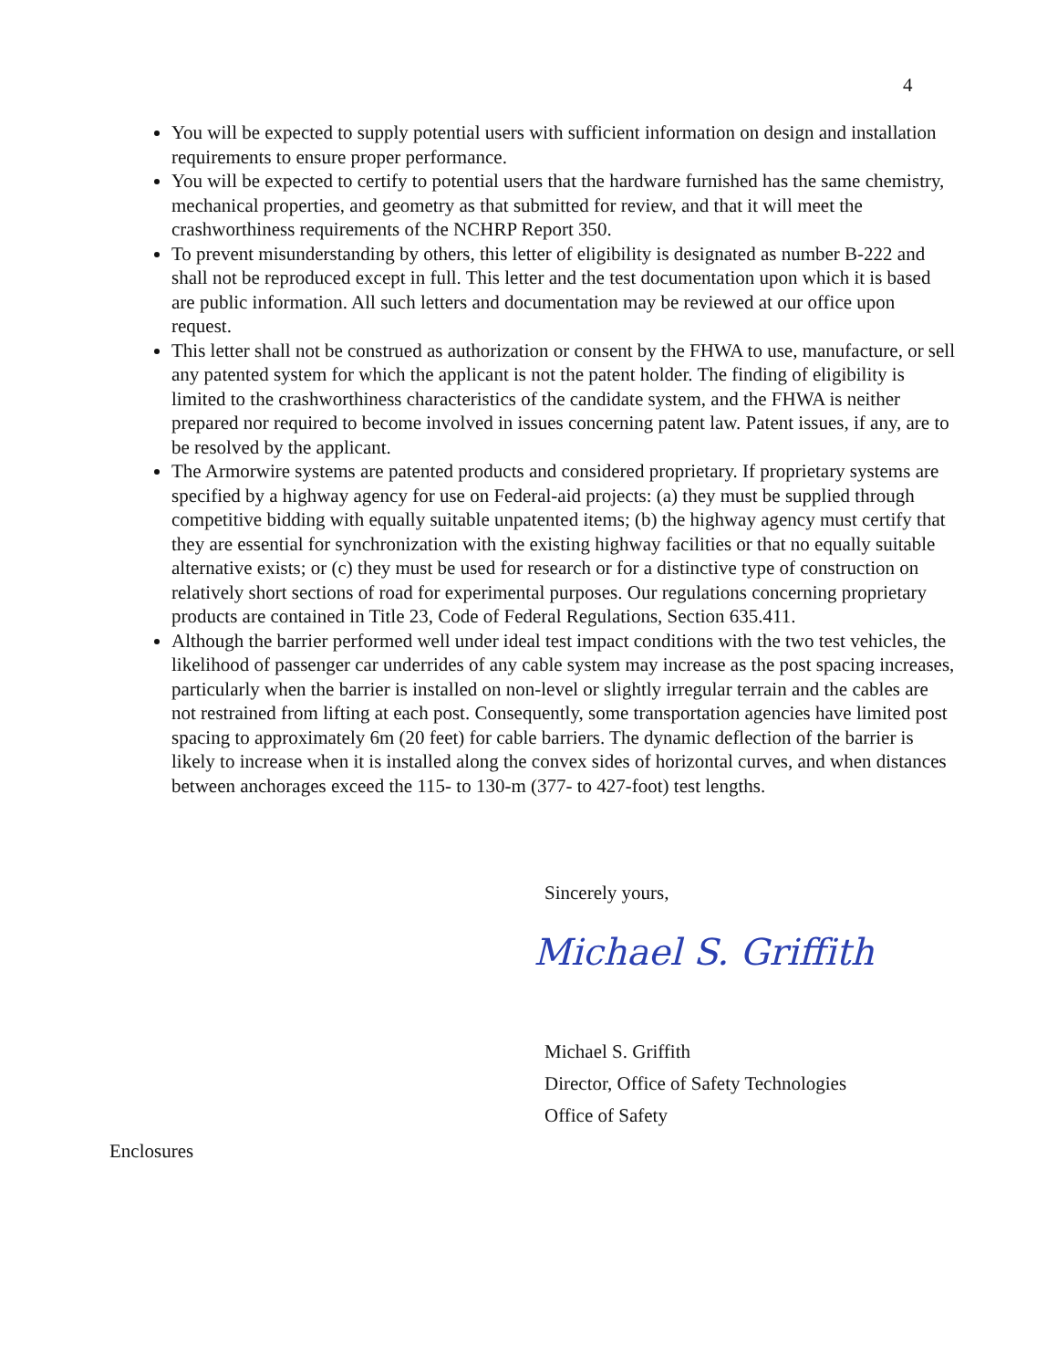4
You will be expected to supply potential users with sufficient information on design and installation requirements to ensure proper performance.
You will be expected to certify to potential users that the hardware furnished has the same chemistry, mechanical properties, and geometry as that submitted for review, and that it will meet the crashworthiness requirements of the NCHRP Report 350.
To prevent misunderstanding by others, this letter of eligibility is designated as number B-222 and shall not be reproduced except in full. This letter and the test documentation upon which it is based are public information. All such letters and documentation may be reviewed at our office upon request.
This letter shall not be construed as authorization or consent by the FHWA to use, manufacture, or sell any patented system for which the applicant is not the patent holder. The finding of eligibility is limited to the crashworthiness characteristics of the candidate system, and the FHWA is neither prepared nor required to become involved in issues concerning patent law. Patent issues, if any, are to be resolved by the applicant.
The Armorwire systems are patented products and considered proprietary. If proprietary systems are specified by a highway agency for use on Federal-aid projects: (a) they must be supplied through competitive bidding with equally suitable unpatented items; (b) the highway agency must certify that they are essential for synchronization with the existing highway facilities or that no equally suitable alternative exists; or (c) they must be used for research or for a distinctive type of construction on relatively short sections of road for experimental purposes. Our regulations concerning proprietary products are contained in Title 23, Code of Federal Regulations, Section 635.411.
Although the barrier performed well under ideal test impact conditions with the two test vehicles, the likelihood of passenger car underrides of any cable system may increase as the post spacing increases, particularly when the barrier is installed on non-level or slightly irregular terrain and the cables are not restrained from lifting at each post. Consequently, some transportation agencies have limited post spacing to approximately 6m (20 feet) for cable barriers. The dynamic deflection of the barrier is likely to increase when it is installed along the convex sides of horizontal curves, and when distances between anchorages exceed the 115- to 130-m (377- to 427-foot) test lengths.
Sincerely yours,
Michael S. Griffith
Michael S. Griffith
Director, Office of Safety Technologies
Office of Safety
Enclosures